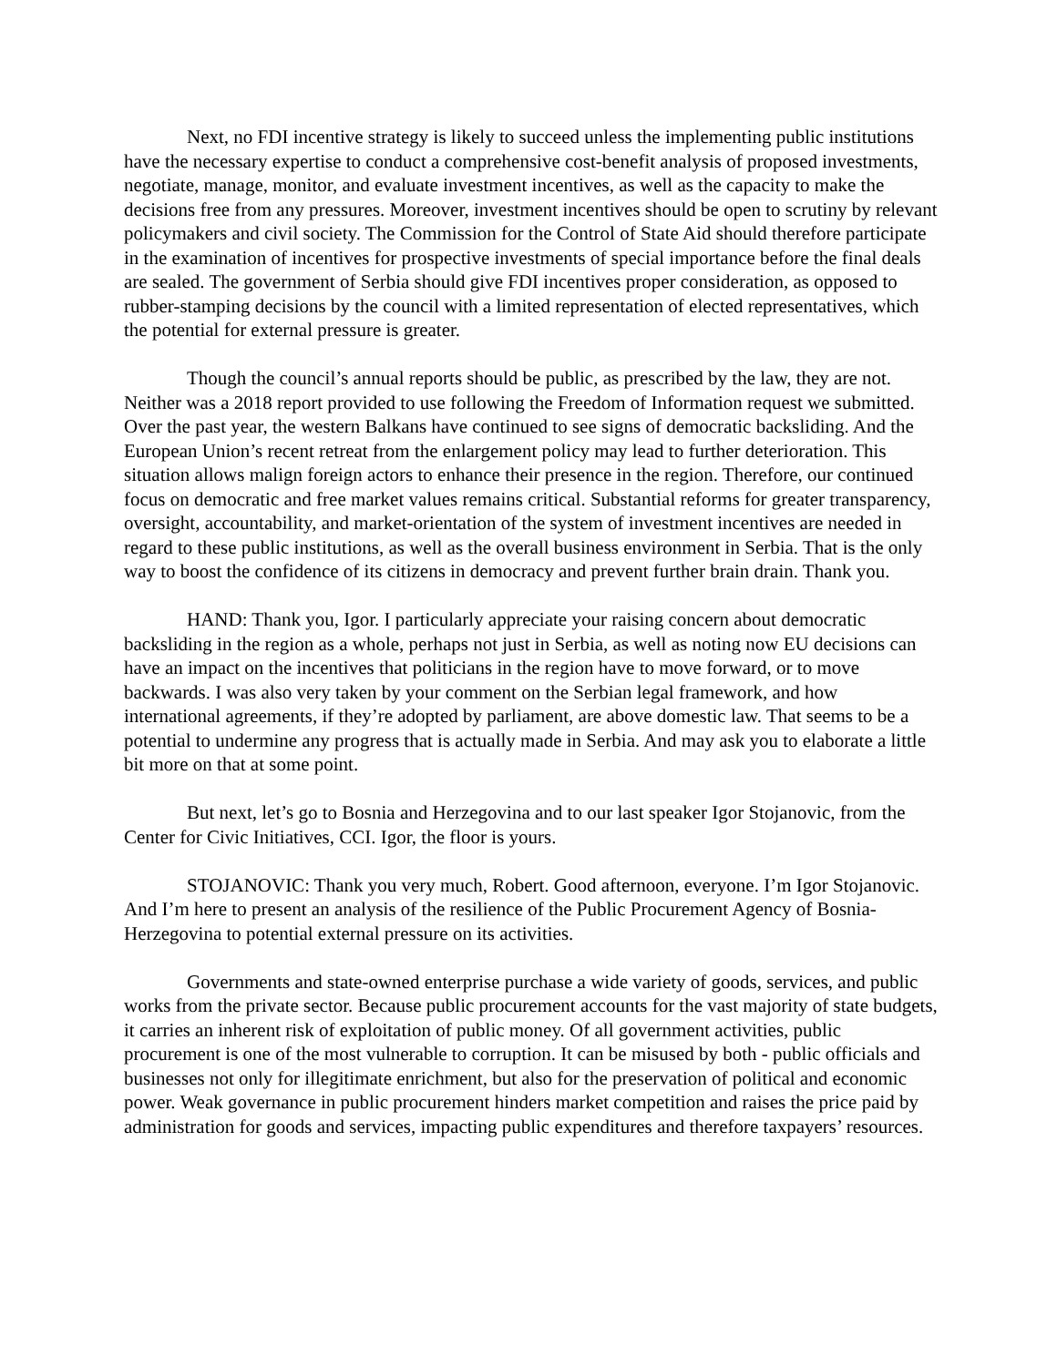Next, no FDI incentive strategy is likely to succeed unless the implementing public institutions have the necessary expertise to conduct a comprehensive cost-benefit analysis of proposed investments, negotiate, manage, monitor, and evaluate investment incentives, as well as the capacity to make the decisions free from any pressures. Moreover, investment incentives should be open to scrutiny by relevant policymakers and civil society. The Commission for the Control of State Aid should therefore participate in the examination of incentives for prospective investments of special importance before the final deals are sealed. The government of Serbia should give FDI incentives proper consideration, as opposed to rubber-stamping decisions by the council with a limited representation of elected representatives, which the potential for external pressure is greater.
Though the council’s annual reports should be public, as prescribed by the law, they are not. Neither was a 2018 report provided to use following the Freedom of Information request we submitted. Over the past year, the western Balkans have continued to see signs of democratic backsliding. And the European Union’s recent retreat from the enlargement policy may lead to further deterioration. This situation allows malign foreign actors to enhance their presence in the region. Therefore, our continued focus on democratic and free market values remains critical. Substantial reforms for greater transparency, oversight, accountability, and market-orientation of the system of investment incentives are needed in regard to these public institutions, as well as the overall business environment in Serbia. That is the only way to boost the confidence of its citizens in democracy and prevent further brain drain. Thank you.
HAND: Thank you, Igor. I particularly appreciate your raising concern about democratic backsliding in the region as a whole, perhaps not just in Serbia, as well as noting now EU decisions can have an impact on the incentives that politicians in the region have to move forward, or to move backwards. I was also very taken by your comment on the Serbian legal framework, and how international agreements, if they’re adopted by parliament, are above domestic law. That seems to be a potential to undermine any progress that is actually made in Serbia. And may ask you to elaborate a little bit more on that at some point.
But next, let’s go to Bosnia and Herzegovina and to our last speaker Igor Stojanovic, from the Center for Civic Initiatives, CCI. Igor, the floor is yours.
STOJANOVIC: Thank you very much, Robert. Good afternoon, everyone. I’m Igor Stojanovic. And I’m here to present an analysis of the resilience of the Public Procurement Agency of Bosnia-Herzegovina to potential external pressure on its activities.
Governments and state-owned enterprise purchase a wide variety of goods, services, and public works from the private sector. Because public procurement accounts for the vast majority of state budgets, it carries an inherent risk of exploitation of public money. Of all government activities, public procurement is one of the most vulnerable to corruption. It can be misused by both - public officials and businesses not only for illegitimate enrichment, but also for the preservation of political and economic power. Weak governance in public procurement hinders market competition and raises the price paid by administration for goods and services, impacting public expenditures and therefore taxpayers’ resources.